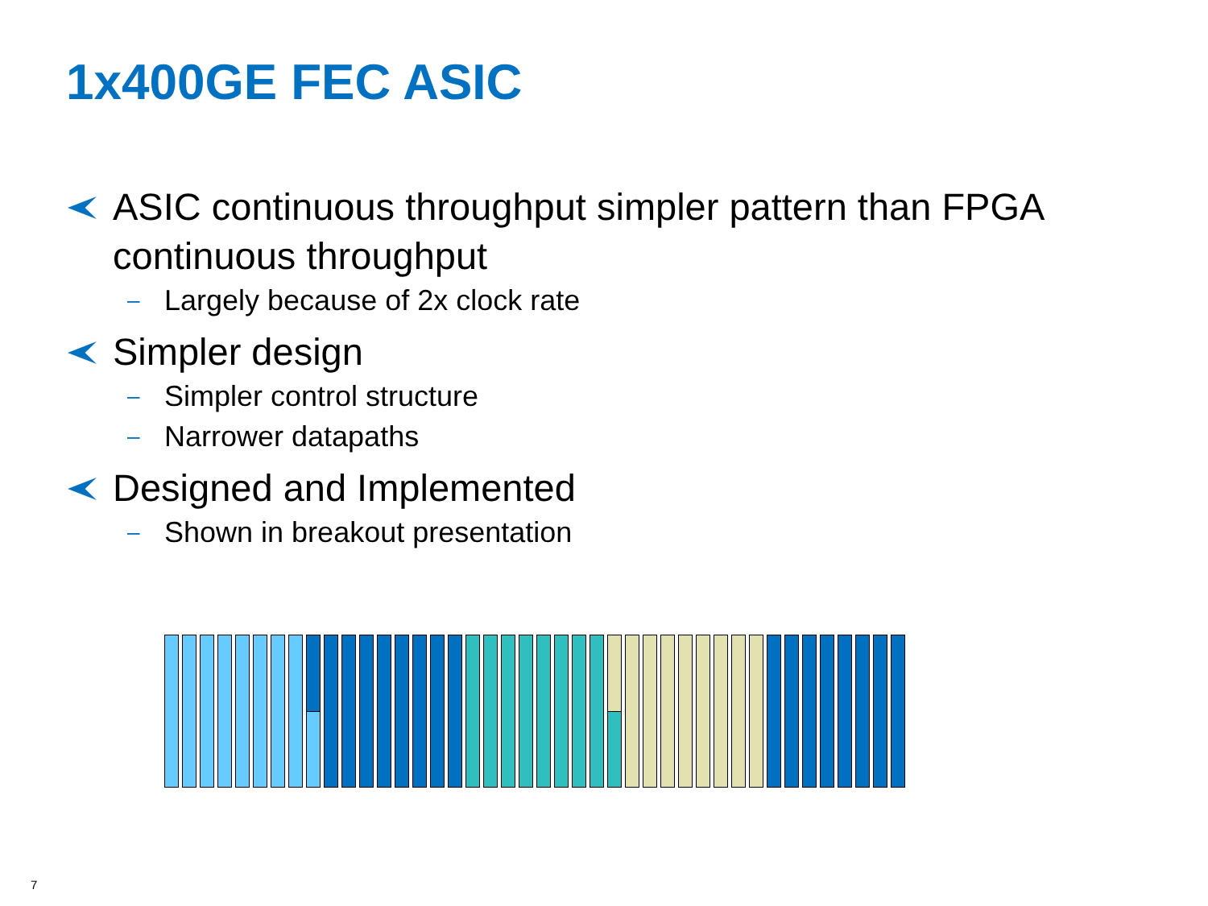1x400GE FEC ASIC
ASIC continuous throughput simpler pattern than FPGA continuous throughput
– Largely because of 2x clock rate
Simpler design
– Simpler control structure
– Narrower datapaths
Designed and Implemented
– Shown in breakout presentation
7